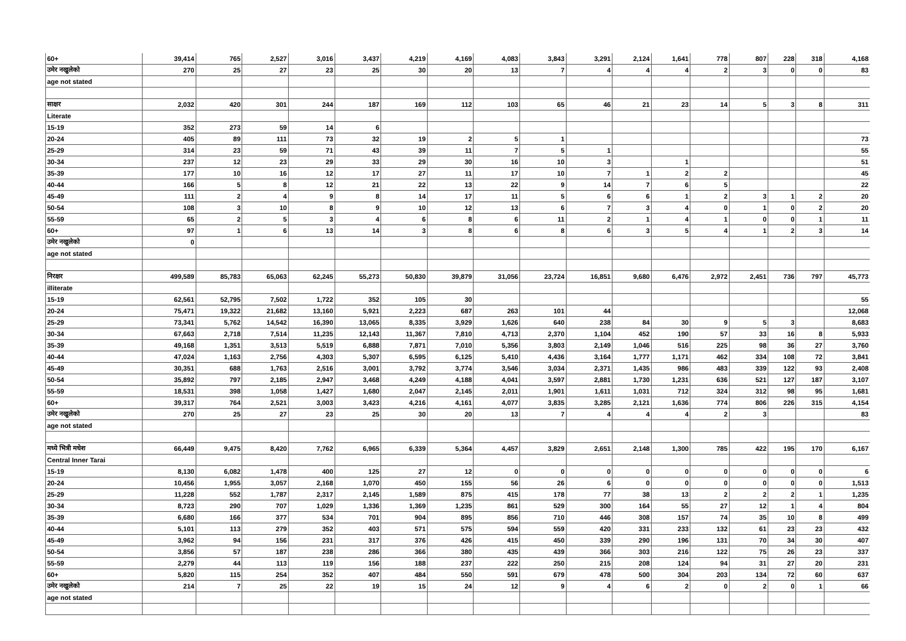| 60+ | 39,414 | 765 | 2,527 | 3,016 | 3,437 | 4,219 | 4,169 | 4,083 | 3,843 | 3,291 | 2,124 | 1,641 | 778 | 807 | 228 | 318 | 4,168 |
| उमेर नखुलेको | 270 | 25 | 27 | 23 | 25 | 30 | 20 | 13 | 7 | 4 | 4 | 4 | 2 | 3 | 0 | 0 | 83 |
| age not stated | | | | | | | | | | | | | | | | | |
| साक्षर | 2,032 | 420 | 301 | 244 | 187 | 169 | 112 | 103 | 65 | 46 | 21 | 23 | 14 | 5 | 3 | 8 | 311 |
| Literate | | | | | | | | | | | | | | | | | |
| 15-19 | 352 | 273 | 59 | 14 | 6 | | | | | | | | | | | | |
| 20-24 | 405 | 89 | 111 | 73 | 32 | 19 | 2 | 5 | 1 | | | | | | | | 73 |
| 25-29 | 314 | 23 | 59 | 71 | 43 | 39 | 11 | 7 | 5 | 1 | | | | | | | 55 |
| 30-34 | 237 | 12 | 23 | 29 | 33 | 29 | 30 | 16 | 10 | 3 | | 1 | | | | | 51 |
| 35-39 | 177 | 10 | 16 | 12 | 17 | 27 | 11 | 17 | 10 | 7 | 1 | 2 | 2 | | | | 45 |
| 40-44 | 166 | 5 | 8 | 12 | 21 | 22 | 13 | 22 | 9 | 14 | 7 | 6 | 5 | | | | 22 |
| 45-49 | 111 | 2 | 4 | 9 | 8 | 14 | 17 | 11 | 5 | 6 | 6 | 1 | 2 | 3 | 1 | 2 | 20 |
| 50-54 | 108 | 3 | 10 | 8 | 9 | 10 | 12 | 13 | 6 | 7 | 3 | 4 | 0 | 1 | 0 | 2 | 20 |
| 55-59 | 65 | 2 | 5 | 3 | 4 | 6 | 8 | 6 | 11 | 2 | 1 | 4 | 1 | 0 | 0 | 1 | 11 |
| 60+ | 97 | 1 | 6 | 13 | 14 | 3 | 8 | 6 | 8 | 6 | 3 | 5 | 4 | 1 | 2 | 3 | 14 |
| उमेर नखुलेको | 0 | | | | | | | | | | | | | | | | |
| age not stated | | | | | | | | | | | | | | | | | |
| निरक्षर | 499,589 | 85,783 | 65,063 | 62,245 | 55,273 | 50,830 | 39,879 | 31,056 | 23,724 | 16,851 | 9,680 | 6,476 | 2,972 | 2,451 | 736 | 797 | 45,773 |
| illiterate | | | | | | | | | | | | | | | | | |
| 15-19 | 62,561 | 52,795 | 7,502 | 1,722 | 352 | 105 | 30 | | | | | | | | | | 55 |
| 20-24 | 75,471 | 19,322 | 21,682 | 13,160 | 5,921 | 2,223 | 687 | 263 | 101 | 44 | | | | | | | 12,068 |
| 25-29 | 73,341 | 5,762 | 14,542 | 16,390 | 13,065 | 8,335 | 3,929 | 1,626 | 640 | 238 | 84 | 30 | 9 | 5 | 3 | | 8,683 |
| 30-34 | 67,663 | 2,718 | 7,514 | 11,235 | 12,143 | 11,367 | 7,810 | 4,713 | 2,370 | 1,104 | 452 | 190 | 57 | 33 | 16 | 8 | 5,933 |
| 35-39 | 49,168 | 1,351 | 3,513 | 5,519 | 6,888 | 7,871 | 7,010 | 5,356 | 3,803 | 2,149 | 1,046 | 516 | 225 | 98 | 36 | 27 | 3,760 |
| 40-44 | 47,024 | 1,163 | 2,756 | 4,303 | 5,307 | 6,595 | 6,125 | 5,410 | 4,436 | 3,164 | 1,777 | 1,171 | 462 | 334 | 108 | 72 | 3,841 |
| 45-49 | 30,351 | 688 | 1,763 | 2,516 | 3,001 | 3,792 | 3,774 | 3,546 | 3,034 | 2,371 | 1,435 | 986 | 483 | 339 | 122 | 93 | 2,408 |
| 50-54 | 35,892 | 797 | 2,185 | 2,947 | 3,468 | 4,249 | 4,188 | 4,041 | 3,597 | 2,881 | 1,730 | 1,231 | 636 | 521 | 127 | 187 | 3,107 |
| 55-59 | 18,531 | 398 | 1,058 | 1,427 | 1,680 | 2,047 | 2,145 | 2,011 | 1,901 | 1,611 | 1,031 | 712 | 324 | 312 | 98 | 95 | 1,681 |
| 60+ | 39,317 | 764 | 2,521 | 3,003 | 3,423 | 4,216 | 4,161 | 4,077 | 3,835 | 3,285 | 2,121 | 1,636 | 774 | 806 | 226 | 315 | 4,154 |
| उमेर नखुलेको | 270 | 25 | 27 | 23 | 25 | 30 | 20 | 13 | 7 | 4 | 4 | 4 | 2 | 3 | | | 83 |
| age not stated | | | | | | | | | | | | | | | | | |
| मध्ये भित्री मधेश | 66,449 | 9,475 | 8,420 | 7,762 | 6,965 | 6,339 | 5,364 | 4,457 | 3,829 | 2,651 | 2,148 | 1,300 | 785 | 422 | 195 | 170 | 6,167 |
| Central Inner Tarai | | | | | | | | | | | | | | | | | |
| 15-19 | 8,130 | 6,082 | 1,478 | 400 | 125 | 27 | 12 | 0 | 0 | 0 | 0 | 0 | 0 | 0 | 0 | 0 | 6 |
| 20-24 | 10,456 | 1,955 | 3,057 | 2,168 | 1,070 | 450 | 155 | 56 | 26 | 6 | 0 | 0 | 0 | 0 | 0 | 0 | 1,513 |
| 25-29 | 11,228 | 552 | 1,787 | 2,317 | 2,145 | 1,589 | 875 | 415 | 178 | 77 | 38 | 13 | 2 | 2 | 2 | 1 | 1,235 |
| 30-34 | 8,723 | 290 | 707 | 1,029 | 1,336 | 1,369 | 1,235 | 861 | 529 | 300 | 164 | 55 | 27 | 12 | 1 | 4 | 804 |
| 35-39 | 6,680 | 166 | 377 | 534 | 701 | 904 | 895 | 856 | 710 | 446 | 308 | 157 | 74 | 35 | 10 | 8 | 499 |
| 40-44 | 5,101 | 113 | 279 | 352 | 403 | 571 | 575 | 594 | 559 | 420 | 331 | 233 | 132 | 61 | 23 | 23 | 432 |
| 45-49 | 3,962 | 94 | 156 | 231 | 317 | 376 | 426 | 415 | 450 | 339 | 290 | 196 | 131 | 70 | 34 | 30 | 407 |
| 50-54 | 3,856 | 57 | 187 | 238 | 286 | 366 | 380 | 435 | 439 | 366 | 303 | 216 | 122 | 75 | 26 | 23 | 337 |
| 55-59 | 2,279 | 44 | 113 | 119 | 156 | 188 | 237 | 222 | 250 | 215 | 208 | 124 | 94 | 31 | 27 | 20 | 231 |
| 60+ | 5,820 | 115 | 254 | 352 | 407 | 484 | 550 | 591 | 679 | 478 | 500 | 304 | 203 | 134 | 72 | 60 | 637 |
| उमेर नखुलेको | 214 | 7 | 25 | 22 | 19 | 15 | 24 | 12 | 9 | 4 | 6 | 2 | 0 | 2 | 0 | 1 | 66 |
| age not stated | | | | | | | | | | | | | | | | | |